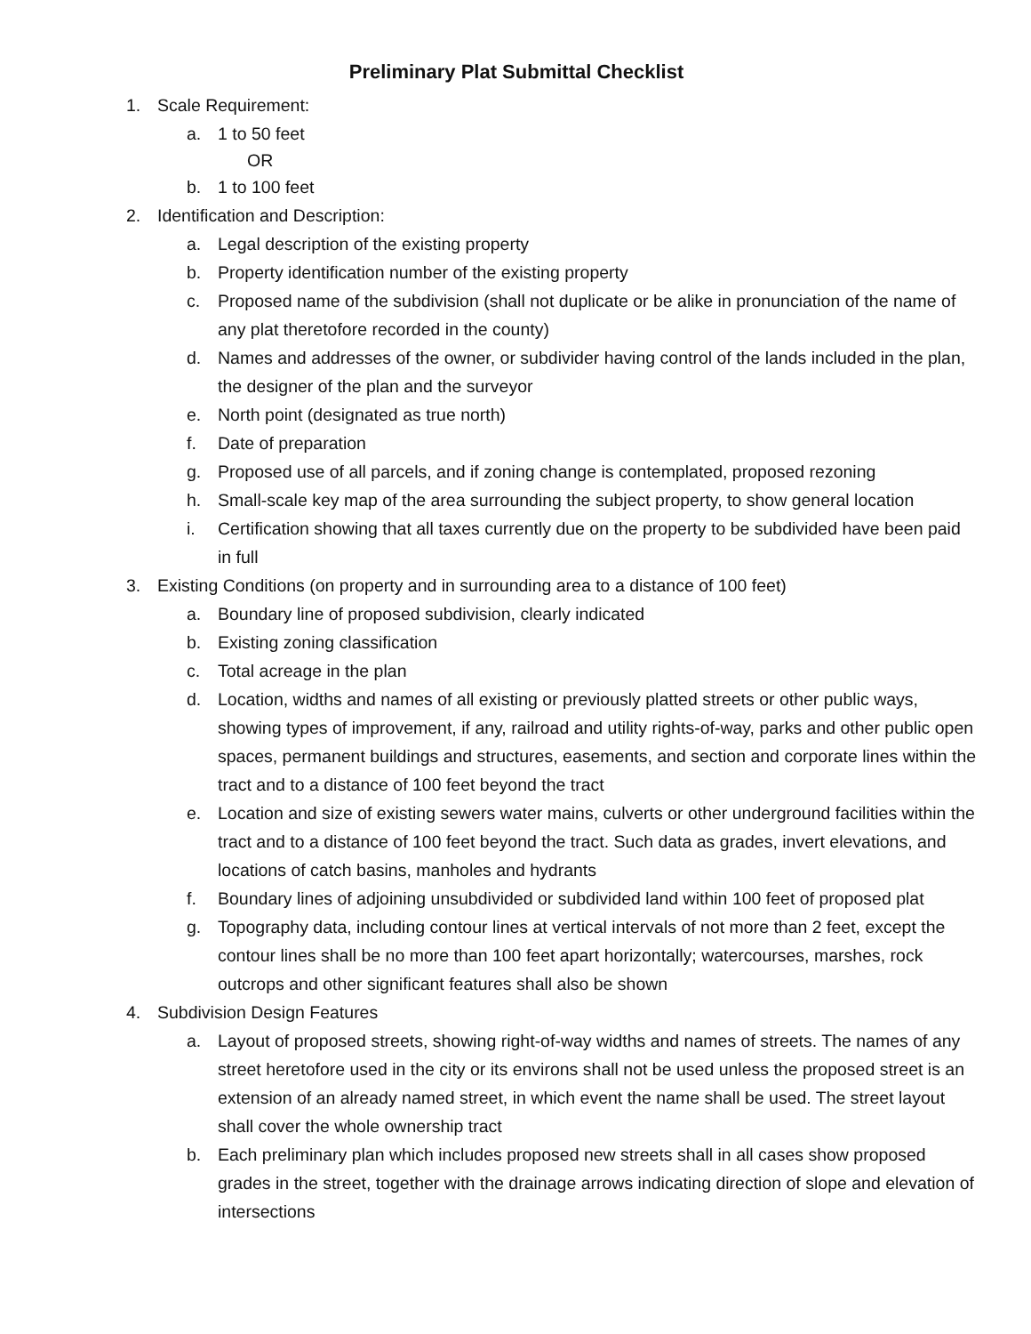Preliminary Plat Submittal Checklist
1. Scale Requirement:
a. 1 to 50 feet
OR
b. 1 to 100 feet
2. Identification and Description:
a. Legal description of the existing property
b. Property identification number of the existing property
c. Proposed name of the subdivision (shall not duplicate or be alike in pronunciation of the name of any plat theretofore recorded in the county)
d. Names and addresses of the owner, or subdivider having control of the lands included in the plan, the designer of the plan and the surveyor
e. North point (designated as true north)
f. Date of preparation
g. Proposed use of all parcels, and if zoning change is contemplated, proposed rezoning
h. Small-scale key map of the area surrounding the subject property, to show general location
i. Certification showing that all taxes currently due on the property to be subdivided have been paid in full
3. Existing Conditions (on property and in surrounding area to a distance of 100 feet)
a. Boundary line of proposed subdivision, clearly indicated
b. Existing zoning classification
c. Total acreage in the plan
d. Location, widths and names of all existing or previously platted streets or other public ways, showing types of improvement, if any, railroad and utility rights-of-way, parks and other public open spaces, permanent buildings and structures, easements, and section and corporate lines within the tract and to a distance of 100 feet beyond the tract
e. Location and size of existing sewers water mains, culverts or other underground facilities within the tract and to a distance of 100 feet beyond the tract. Such data as grades, invert elevations, and locations of catch basins, manholes and hydrants
f. Boundary lines of adjoining unsubdivided or subdivided land within 100 feet of proposed plat
g. Topography data, including contour lines at vertical intervals of not more than 2 feet, except the contour lines shall be no more than 100 feet apart horizontally; watercourses, marshes, rock outcrops and other significant features shall also be shown
4. Subdivision Design Features
a. Layout of proposed streets, showing right-of-way widths and names of streets. The names of any street heretofore used in the city or its environs shall not be used unless the proposed street is an extension of an already named street, in which event the name shall be used. The street layout shall cover the whole ownership tract
b. Each preliminary plan which includes proposed new streets shall in all cases show proposed grades in the street, together with the drainage arrows indicating direction of slope and elevation of intersections